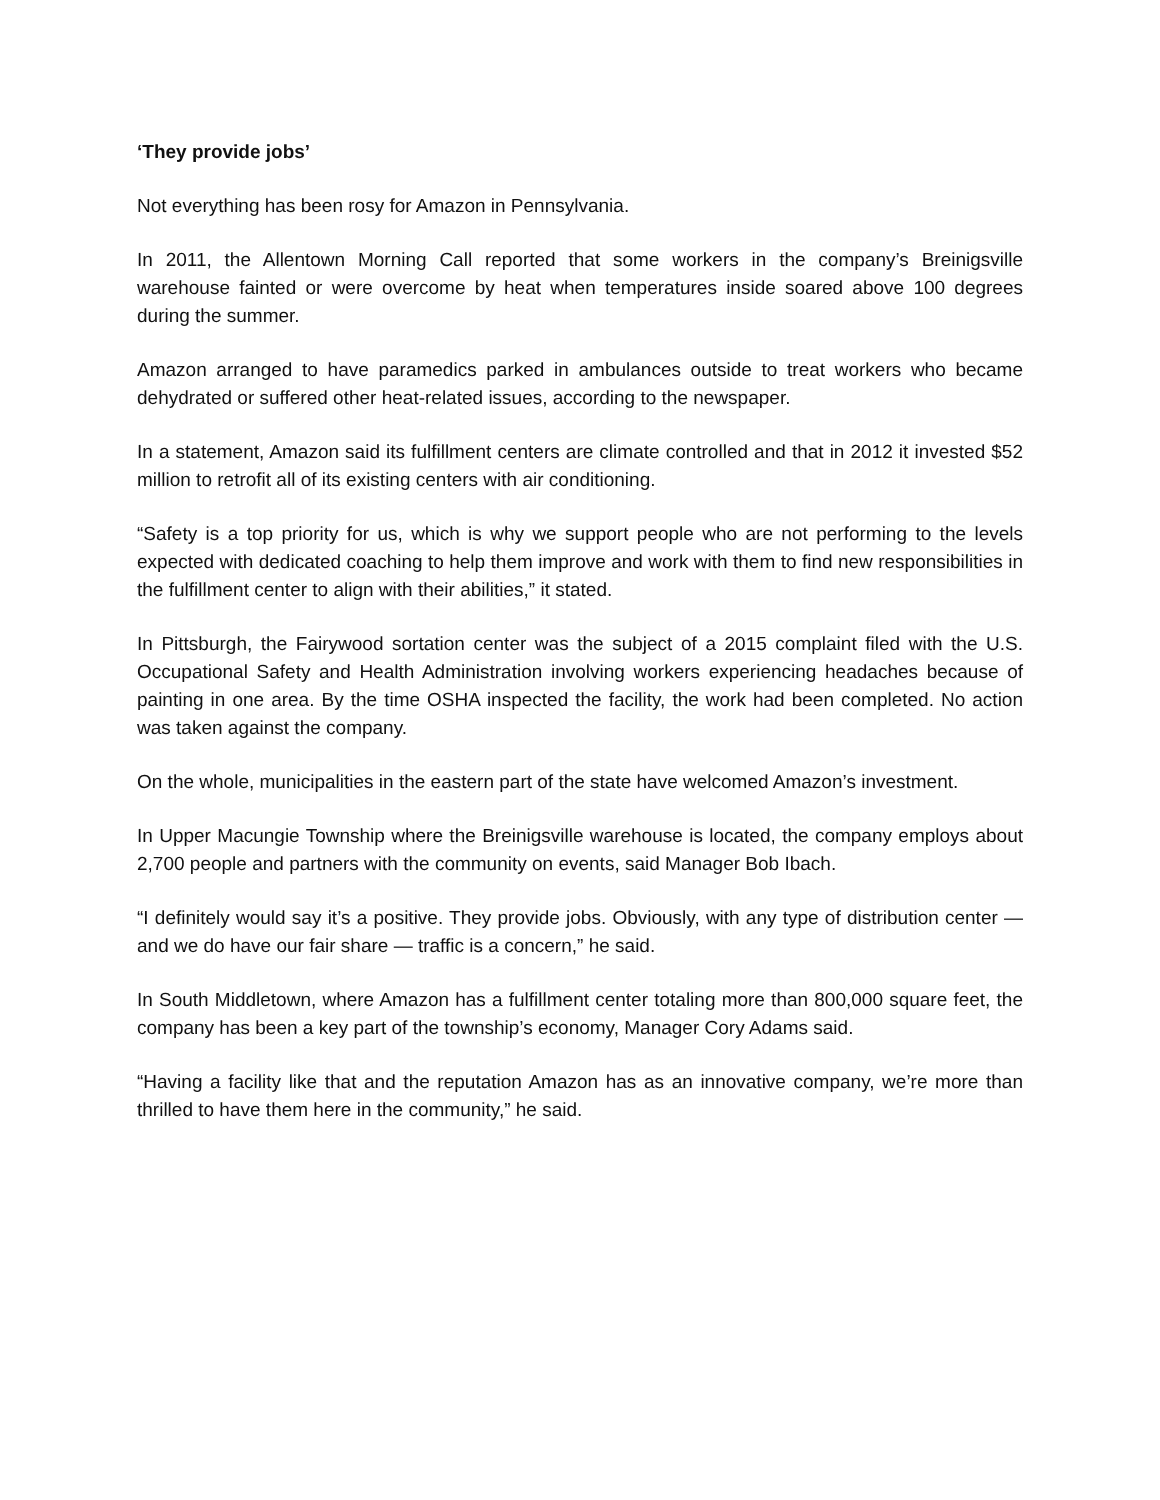‘They provide jobs’
Not everything has been rosy for Amazon in Pennsylvania.
In 2011, the Allentown Morning Call reported that some workers in the company’s Breinigsville warehouse fainted or were overcome by heat when temperatures inside soared above 100 degrees during the summer.
Amazon arranged to have paramedics parked in ambulances outside to treat workers who became dehydrated or suffered other heat-related issues, according to the newspaper.
In a statement, Amazon said its fulfillment centers are climate controlled and that in 2012 it invested $52 million to retrofit all of its existing centers with air conditioning.
“Safety is a top priority for us, which is why we support people who are not performing to the levels expected with dedicated coaching to help them improve and work with them to find new responsibilities in the fulfillment center to align with their abilities,” it stated.
In Pittsburgh, the Fairywood sortation center was the subject of a 2015 complaint filed with the U.S. Occupational Safety and Health Administration involving workers experiencing headaches because of painting in one area. By the time OSHA inspected the facility, the work had been completed. No action was taken against the company.
On the whole, municipalities in the eastern part of the state have welcomed Amazon’s investment.
In Upper Macungie Township where the Breinigsville warehouse is located, the company employs about 2,700 people and partners with the community on events, said Manager Bob Ibach.
“I definitely would say it’s a positive. They provide jobs. Obviously, with any type of distribution center — and we do have our fair share — traffic is a concern,” he said.
In South Middletown, where Amazon has a fulfillment center totaling more than 800,000 square feet, the company has been a key part of the township’s economy, Manager Cory Adams said.
“Having a facility like that and the reputation Amazon has as an innovative company, we’re more than thrilled to have them here in the community,” he said.